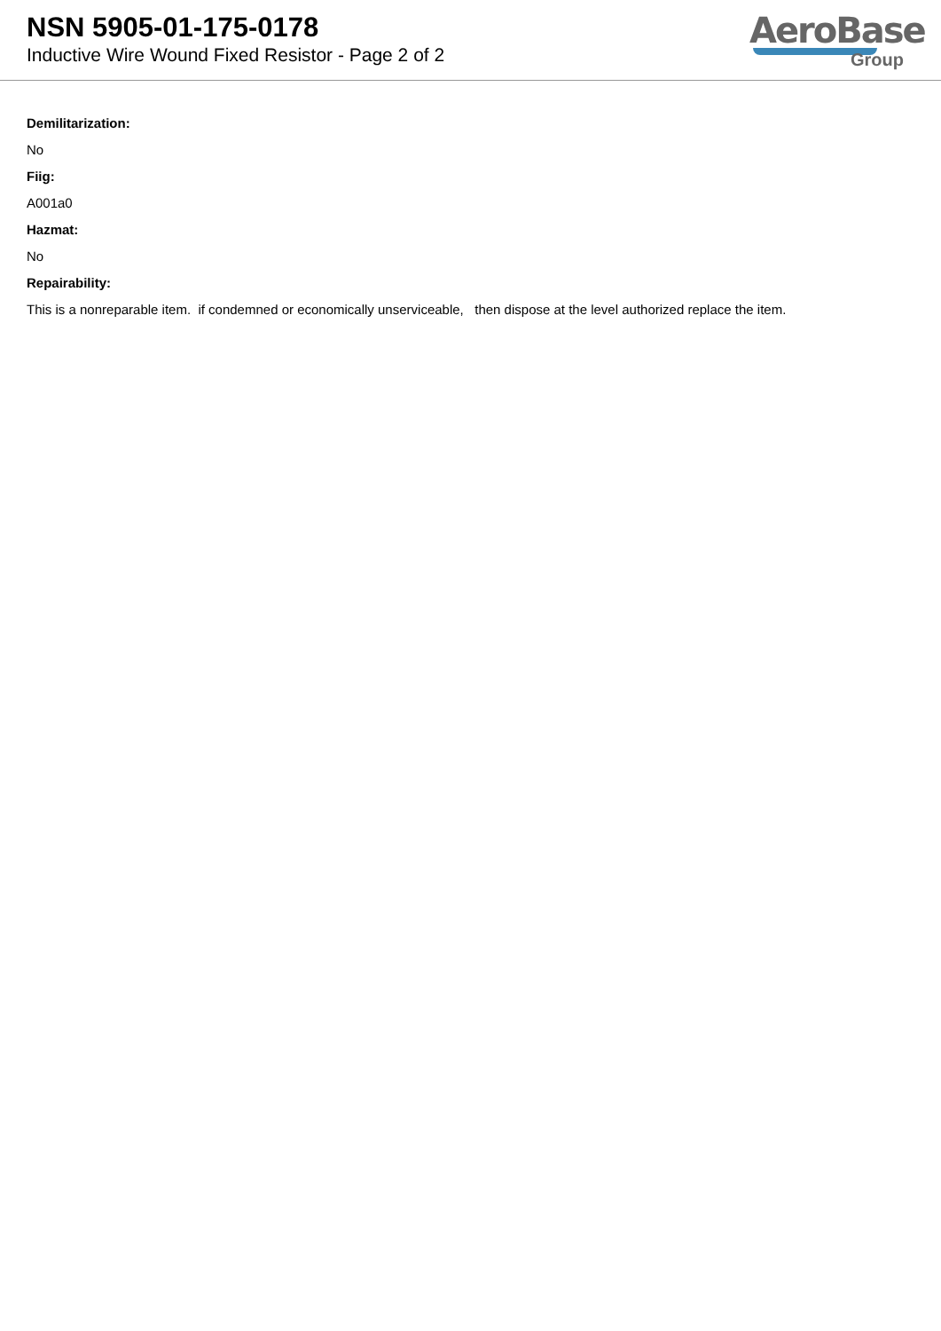NSN 5905-01-175-0178
Inductive Wire Wound Fixed Resistor - Page 2 of 2
AeroBase
Group
Demilitarization:
No
Fiig:
A001a0
Hazmat:
No
Repairability:
This is a nonreparable item. if condemned or economically unserviceable, then dispose at the level authorized replace the item.